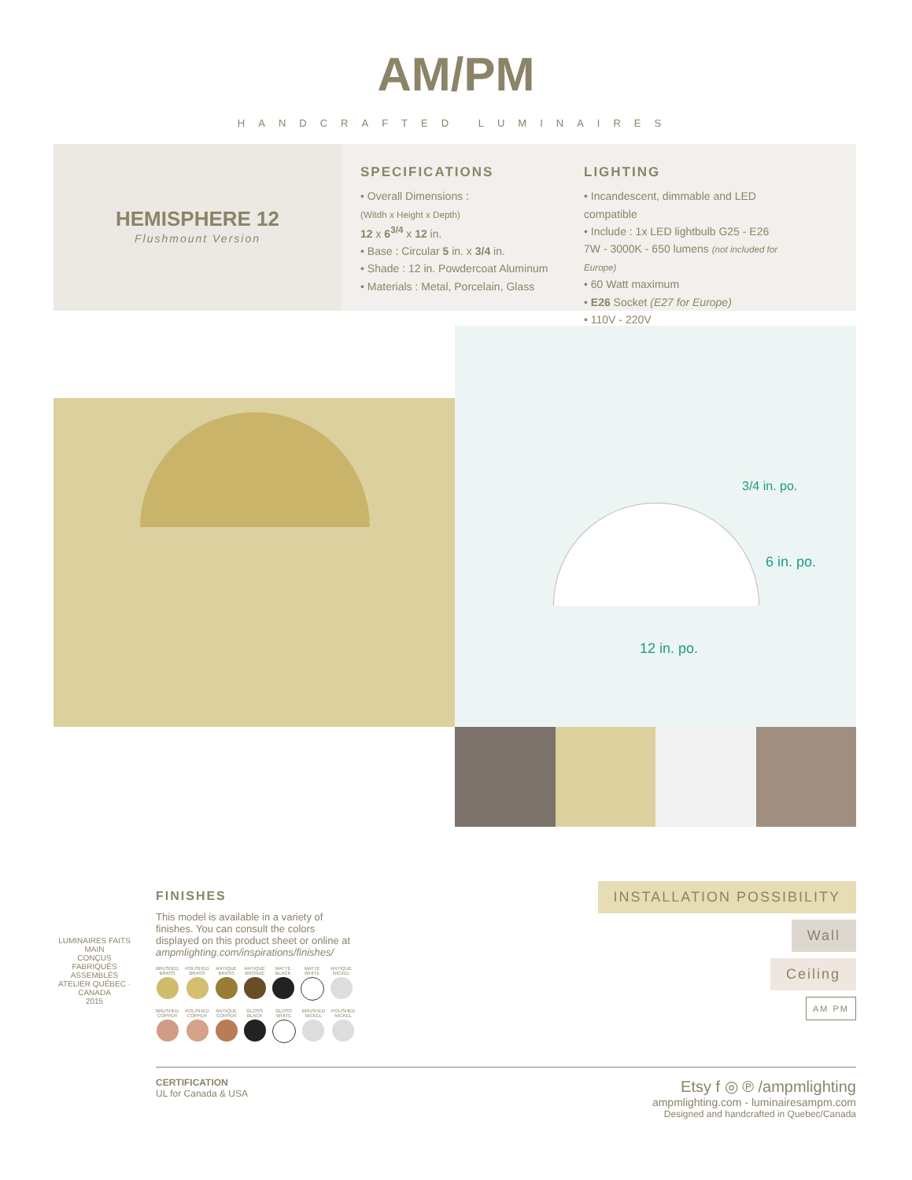AM/PM
HANDCRAFTED LUMINAIRES
HEMISPHERE 12
Flushmount Version
SPECIFICATIONS
• Overall Dimensions :
(Witdh x Height x Depth)
12 x 6<sup>3/4</sup> x 12 in.
• Base : Circular 5 in. x 3/4 in.
• Shade : 12 in. Powdercoat Aluminum
• Materials : Metal, Porcelain, Glass
LIGHTING
• Incandescent, dimmable and LED compatible
• Include : 1x LED lightbulb G25 - E26 7W - 3000K - 650 lumens (not included for Europe)
• 60 Watt maximum
• E26 Socket (E27 for Europe)
• 110V - 220V
3/4 in. po.
6 in. po.
12 in. po.
LUMINAIRES FAITS MAIN
CONÇUS FABRIQUÉS ASSEMBLÉS
ATELIER QUÉBEC · CANADA
2015
FINISHES
This model is available in a variety of finishes. You can consult the colors displayed on this product sheet or online at ampmlighting.com/inspirations/finishes/
BRUSHED BRASS POLISHED BRASS ANTIQUE BRASS ANTIQUE BRONZE MATTE BLACK MATTE WHITE ANTIQUE NICKEL
BRUSHED COPPER POLISHED COPPER ANTIQUE COPPER GLOSS BLACK GLOSS WHITE BRUSHED NICKEL POLISHED NICKEL
INSTALLATION POSSIBILITY
Wall
Ceiling
AM PM
CERTIFICATION
UL for Canada & USA
Etsy f ◎ ℗ /ampmlighting
ampmlighting.com - luminairesampm.com
Designed and handcrafted in Quebec/Canada